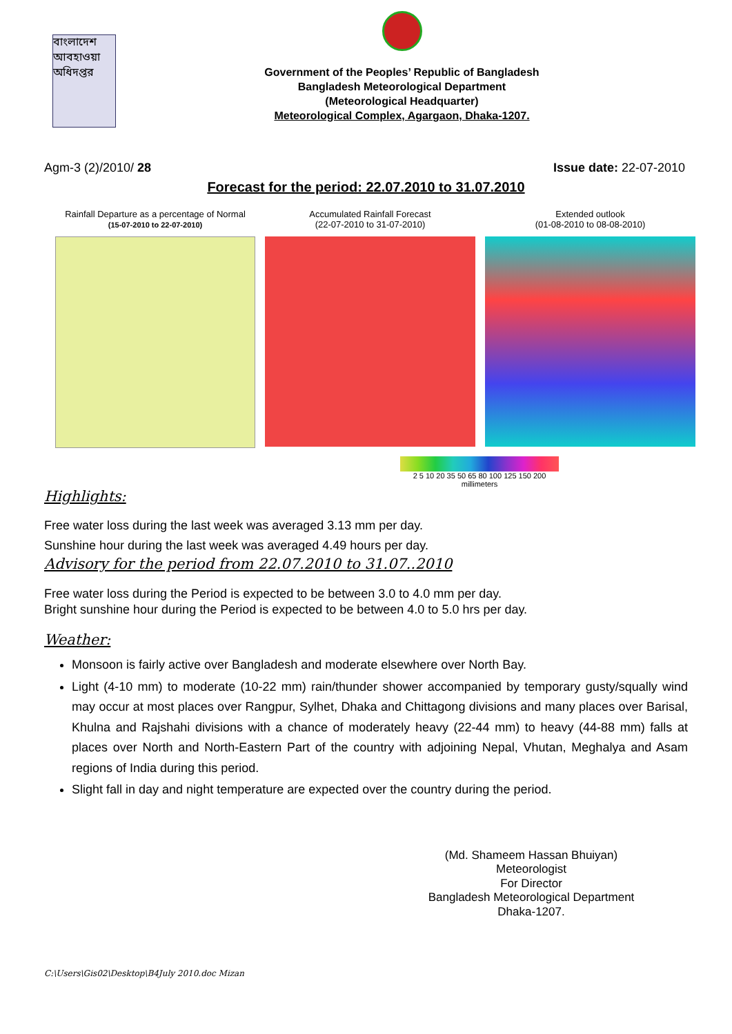বাংলাদেশ আবহাওয়া অধিদপ্তর
Government of the Peoples’ Republic of Bangladesh
Bangladesh Meteorological Department
(Meteorological Headquarter)
Meteorological Complex, Agargaon, Dhaka-1207.
Agm-3 (2)/2010/ 28 Issue date: 22-07-2010
Forecast for the period: 22.07.2010 to 31.07.2010
Rainfall Departure as a percentage of Normal
(15-07-2010 to 22-07-2010)
Accumulated Rainfall Forecast
(22-07-2010 to 31-07-2010)
Extended outlook
(01-08-2010 to 08-08-2010)
2 5 10 20 35 50 65 80 100 125 150 200
millimeters
Highlights:
Free water loss during the last week was averaged 3.13 mm per day.
Sunshine hour during the last week was averaged 4.49 hours per day.
Advisory for the period from 22.07.2010 to 31.07..2010
Free water loss during the Period is expected to be between 3.0 to 4.0 mm per day.
Bright sunshine hour during the Period is expected to be between 4.0 to 5.0 hrs per day.
Weather:
Monsoon is fairly active over Bangladesh and moderate elsewhere over North Bay.
Light (4-10 mm) to moderate (10-22 mm) rain/thunder shower accompanied by temporary gusty/squally wind may occur at most places over Rangpur, Sylhet, Dhaka and Chittagong divisions and many places over Barisal, Khulna and Rajshahi divisions with a chance of moderately heavy (22-44 mm) to heavy (44-88 mm) falls at places over North and North-Eastern Part of the country with adjoining Nepal, Vhutan, Meghalya and Asam regions of India during this period.
Slight fall in day and night temperature are expected over the country during the period.
(Md. Shameem Hassan Bhuiyan)
Meteorologist
For Director
Bangladesh Meteorological Department
Dhaka-1207.
C:\Users\Gis02\Desktop\B4July 2010.doc Mizan